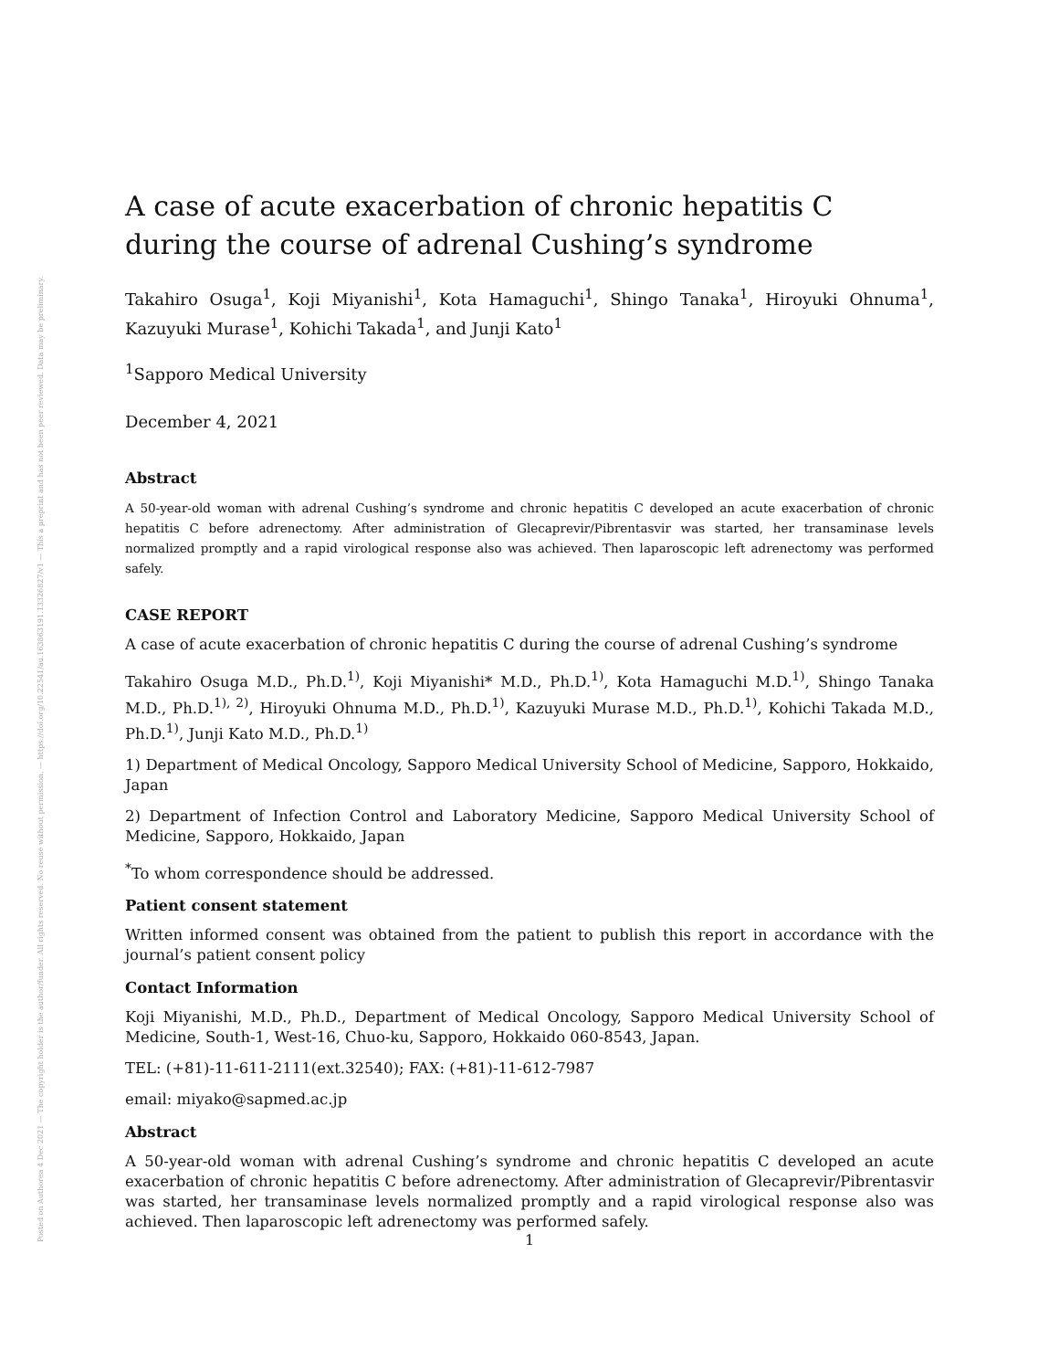Posted on Authorea 4 Dec 2021 — The copyright holder is the author/funder. All rights reserved. No reuse without permission. — https://doi.org/10.22541/au.163863191.13326827/v1 — This a preprint and has not been peer reviewed. Data may be preliminary.
A case of acute exacerbation of chronic hepatitis C during the course of adrenal Cushing’s syndrome
Takahiro Osuga<sup>1</sup>, Koji Miyanishi<sup>1</sup>, Kota Hamaguchi<sup>1</sup>, Shingo Tanaka<sup>1</sup>, Hiroyuki Ohnuma<sup>1</sup>, Kazuyuki Murase<sup>1</sup>, Kohichi Takada<sup>1</sup>, and Junji Kato<sup>1</sup>
<sup>1</sup> Sapporo Medical University
December 4, 2021
Abstract
A 50-year-old woman with adrenal Cushing’s syndrome and chronic hepatitis C developed an acute exacerbation of chronic hepatitis C before adrenectomy. After administration of Glecaprevir/Pibrentasvir was started, her transaminase levels normalized promptly and a rapid virological response also was achieved. Then laparoscopic left adrenectomy was performed safely.
CASE REPORT
A case of acute exacerbation of chronic hepatitis C during the course of adrenal Cushing’s syndrome
Takahiro Osuga M.D., Ph.D.<sup>1)</sup>, Koji Miyanishi* M.D., Ph.D.<sup>1)</sup>, Kota Hamaguchi M.D.<sup>1)</sup>, Shingo Tanaka M.D., Ph.D.<sup>1), 2)</sup>, Hiroyuki Ohnuma M.D., Ph.D.<sup>1)</sup>, Kazuyuki Murase M.D., Ph.D.<sup>1)</sup>, Kohichi Takada M.D., Ph.D.<sup>1)</sup>, Junji Kato M.D., Ph.D.<sup>1)</sup>
1) Department of Medical Oncology, Sapporo Medical University School of Medicine, Sapporo, Hokkaido, Japan
2) Department of Infection Control and Laboratory Medicine, Sapporo Medical University School of Medicine, Sapporo, Hokkaido, Japan
<sup>*</sup> To whom correspondence should be addressed.
Patient consent statement
Written informed consent was obtained from the patient to publish this report in accordance with the journal’s patient consent policy
Contact Information
Koji Miyanishi, M.D., Ph.D., Department of Medical Oncology, Sapporo Medical University School of Medicine, South-1, West-16, Chuo-ku, Sapporo, Hokkaido 060-8543, Japan.
TEL: (+81)-11-611-2111(ext.32540); FAX: (+81)-11-612-7987
email: miyako@sapmed.ac.jp
Abstract
A 50-year-old woman with adrenal Cushing’s syndrome and chronic hepatitis C developed an acute exacerbation of chronic hepatitis C before adrenectomy. After administration of Glecaprevir/Pibrentasvir was started, her transaminase levels normalized promptly and a rapid virological response also was achieved. Then laparoscopic left adrenectomy was performed safely.
1